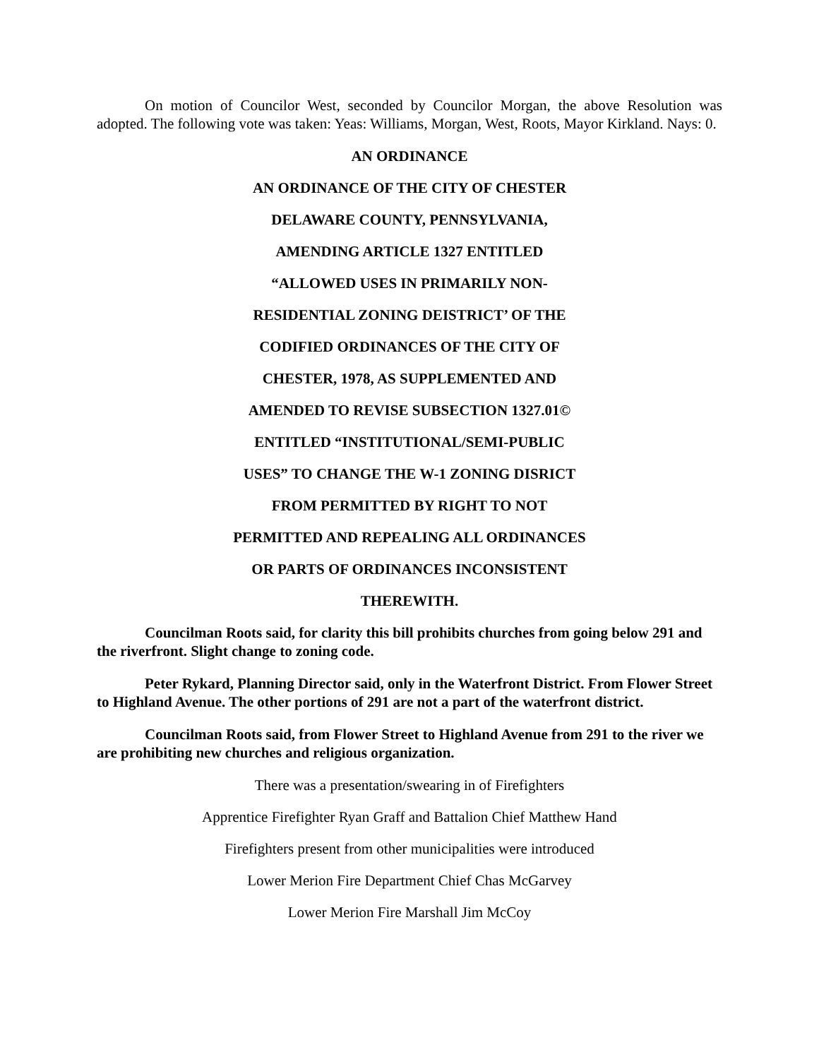On motion of Councilor West, seconded by Councilor Morgan, the above Resolution was adopted. The following vote was taken: Yeas: Williams, Morgan, West, Roots, Mayor Kirkland. Nays: 0.
AN ORDINANCE
AN ORDINANCE OF THE CITY OF CHESTER
DELAWARE COUNTY, PENNSYLVANIA,
AMENDING ARTICLE 1327 ENTITLED
“ALLOWED USES IN PRIMARILY NON-
RESIDENTIAL ZONING DEISTRICT’ OF THE
CODIFIED ORDINANCES OF THE CITY OF
CHESTER, 1978, AS SUPPLEMENTED AND
AMENDED TO REVISE SUBSECTION 1327.01©
ENTITLED “INSTITUTIONAL/SEMI-PUBLIC
USES” TO CHANGE THE W-1 ZONING DISRICT
FROM PERMITTED BY RIGHT TO NOT
PERMITTED AND REPEALING ALL ORDINANCES
OR PARTS OF ORDINANCES INCONSISTENT
THEREWITH.
Councilman Roots said, for clarity this bill prohibits churches from going below 291 and the riverfront. Slight change to zoning code.
Peter Rykard, Planning Director said, only in the Waterfront District. From Flower Street to Highland Avenue. The other portions of 291 are not a part of the waterfront district.
Councilman Roots said, from Flower Street to Highland Avenue from 291 to the river we are prohibiting new churches and religious organization.
There was a presentation/swearing in of Firefighters
Apprentice Firefighter Ryan Graff and Battalion Chief Matthew Hand
Firefighters present from other municipalities were introduced
Lower Merion Fire Department Chief Chas McGarvey
Lower Merion Fire Marshall Jim McCoy